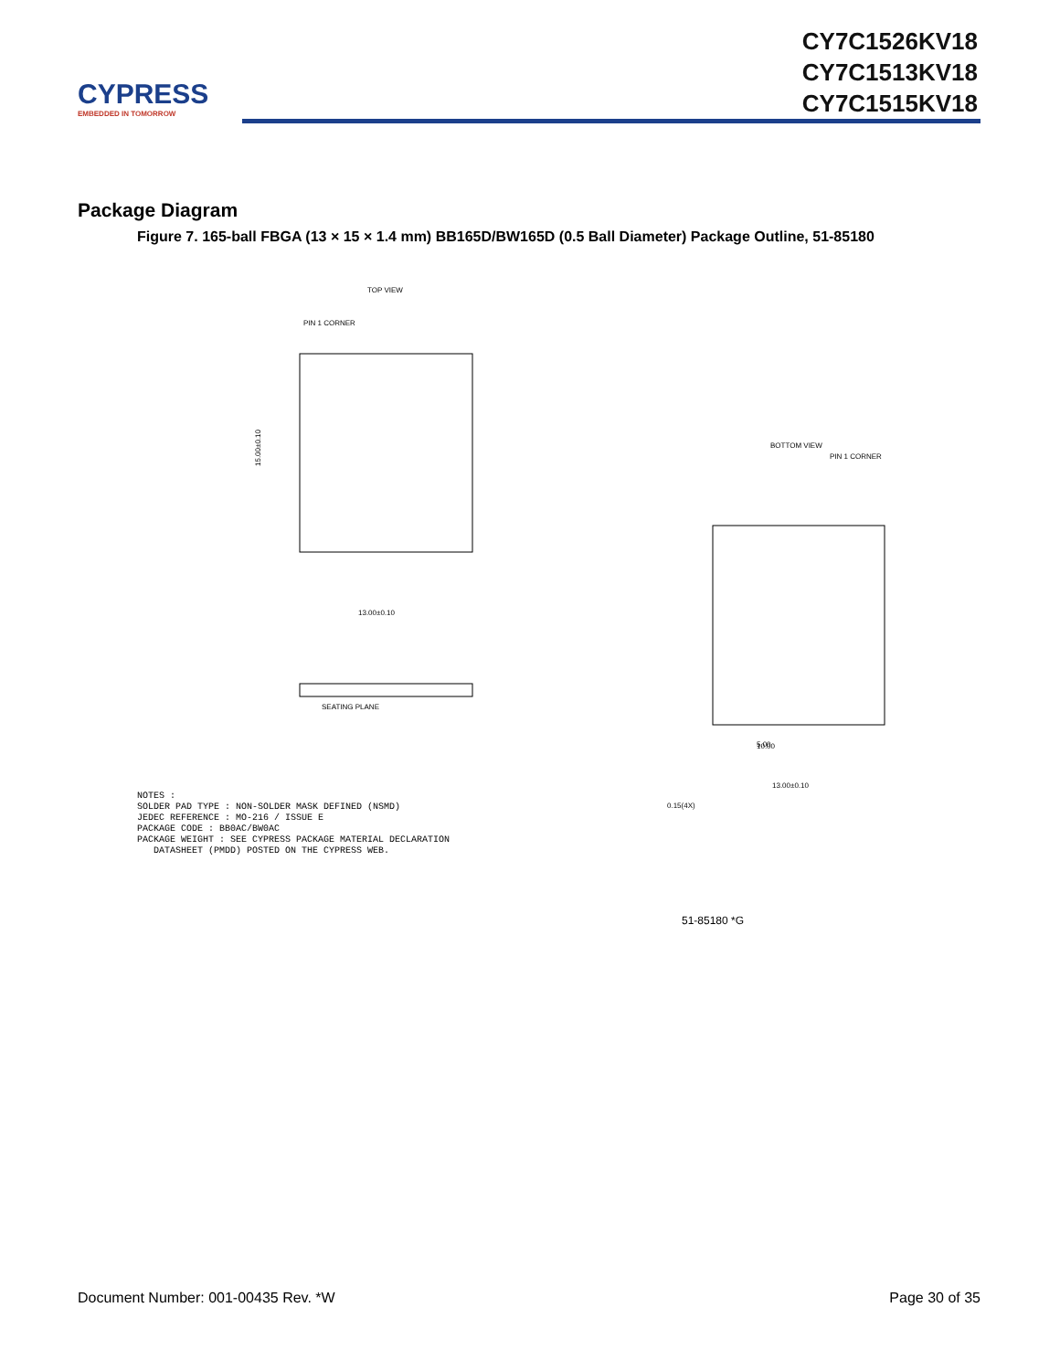CYPRESS
EMBEDDED IN TOMORROW
CY7C1526KV18
CY7C1513KV18
CY7C1515KV18
Package Diagram
Figure 7. 165-ball FBGA (13 × 15 × 1.4 mm) BB165D/BW165D (0.5 Ball Diameter) Package Outline, 51-85180
TOP VIEW
PIN 1 CORNER
15.00±0.10
13.00±0.10
SEATING PLANE
BOTTOM VIEW
PIN 1 CORNER
13.00±0.10
10.00
5.00
0.15(4X)
NOTES : SOLDER PAD TYPE : NON-SOLDER MASK DEFINED (NSMD) JEDEC REFERENCE : MO-216 / ISSUE E PACKAGE CODE : BB0AC/BW0AC PACKAGE WEIGHT : SEE CYPRESS PACKAGE MATERIAL DECLARATION DATASHEET (PMDD) POSTED ON THE CYPRESS WEB.
51-85180 *G
Document Number: 001-00435 Rev. *W Page 30 of 35